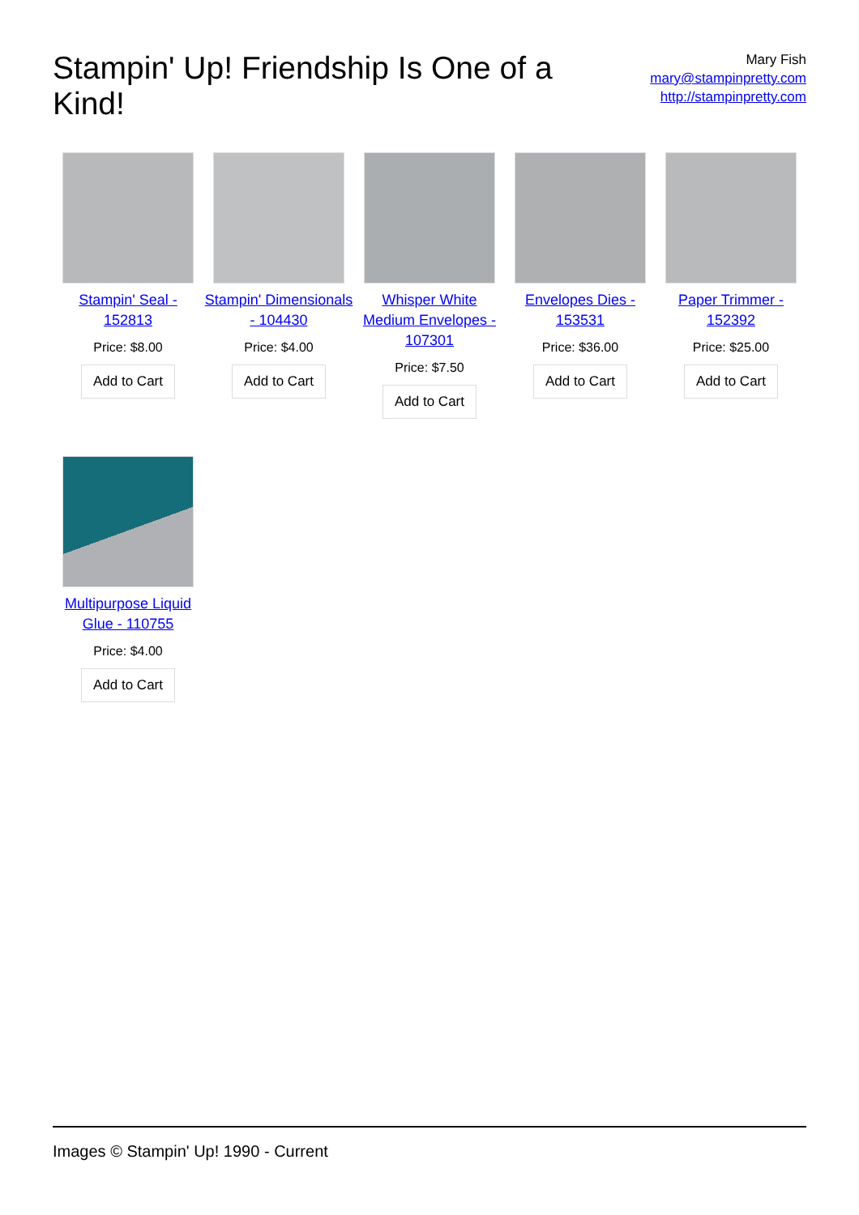Stampin' Up! Friendship Is One of a Kind!
Mary Fish
mary@stampinpretty.com
http://stampinpretty.com
Stampin' Seal - 152813
Price: $8.00
Add to Cart
Stampin' Dimensionals - 104430
Price: $4.00
Add to Cart
Whisper White Medium Envelopes - 107301
Price: $7.50
Add to Cart
Envelopes Dies - 153531
Price: $36.00
Add to Cart
Paper Trimmer - 152392
Price: $25.00
Add to Cart
Multipurpose Liquid Glue - 110755
Price: $4.00
Add to Cart
Images © Stampin' Up! 1990 - Current